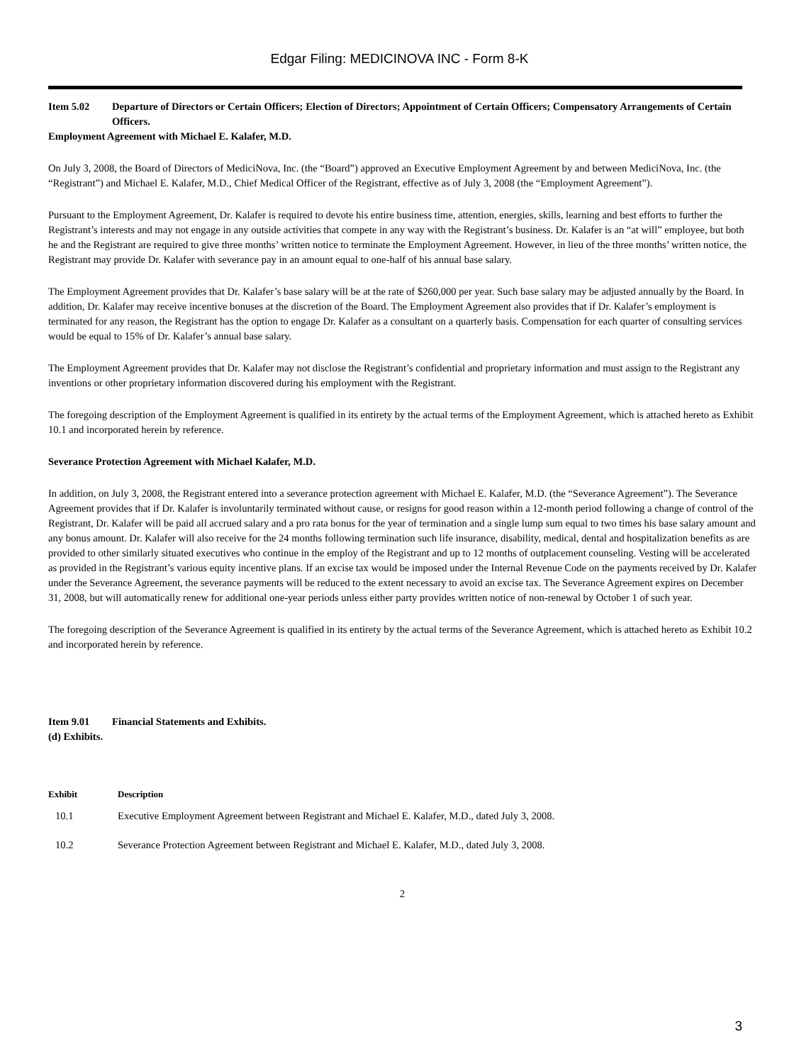Edgar Filing: MEDICINOVA INC - Form 8-K
Item 5.02 Departure of Directors or Certain Officers; Election of Directors; Appointment of Certain Officers; Compensatory Arrangements of Certain Officers.
Employment Agreement with Michael E. Kalafer, M.D.
On July 3, 2008, the Board of Directors of MediciNova, Inc. (the “Board”) approved an Executive Employment Agreement by and between MediciNova, Inc. (the “Registrant”) and Michael E. Kalafer, M.D., Chief Medical Officer of the Registrant, effective as of July 3, 2008 (the “Employment Agreement”).
Pursuant to the Employment Agreement, Dr. Kalafer is required to devote his entire business time, attention, energies, skills, learning and best efforts to further the Registrant’s interests and may not engage in any outside activities that compete in any way with the Registrant’s business. Dr. Kalafer is an “at will” employee, but both he and the Registrant are required to give three months’ written notice to terminate the Employment Agreement. However, in lieu of the three months’ written notice, the Registrant may provide Dr. Kalafer with severance pay in an amount equal to one-half of his annual base salary.
The Employment Agreement provides that Dr. Kalafer’s base salary will be at the rate of $260,000 per year. Such base salary may be adjusted annually by the Board. In addition, Dr. Kalafer may receive incentive bonuses at the discretion of the Board. The Employment Agreement also provides that if Dr. Kalafer’s employment is terminated for any reason, the Registrant has the option to engage Dr. Kalafer as a consultant on a quarterly basis. Compensation for each quarter of consulting services would be equal to 15% of Dr. Kalafer’s annual base salary.
The Employment Agreement provides that Dr. Kalafer may not disclose the Registrant’s confidential and proprietary information and must assign to the Registrant any inventions or other proprietary information discovered during his employment with the Registrant.
The foregoing description of the Employment Agreement is qualified in its entirety by the actual terms of the Employment Agreement, which is attached hereto as Exhibit 10.1 and incorporated herein by reference.
Severance Protection Agreement with Michael Kalafer, M.D.
In addition, on July 3, 2008, the Registrant entered into a severance protection agreement with Michael E. Kalafer, M.D. (the “Severance Agreement”). The Severance Agreement provides that if Dr. Kalafer is involuntarily terminated without cause, or resigns for good reason within a 12-month period following a change of control of the Registrant, Dr. Kalafer will be paid all accrued salary and a pro rata bonus for the year of termination and a single lump sum equal to two times his base salary amount and any bonus amount. Dr. Kalafer will also receive for the 24 months following termination such life insurance, disability, medical, dental and hospitalization benefits as are provided to other similarly situated executives who continue in the employ of the Registrant and up to 12 months of outplacement counseling. Vesting will be accelerated as provided in the Registrant’s various equity incentive plans. If an excise tax would be imposed under the Internal Revenue Code on the payments received by Dr. Kalafer under the Severance Agreement, the severance payments will be reduced to the extent necessary to avoid an excise tax. The Severance Agreement expires on December 31, 2008, but will automatically renew for additional one-year periods unless either party provides written notice of non-renewal by October 1 of such year.
The foregoing description of the Severance Agreement is qualified in its entirety by the actual terms of the Severance Agreement, which is attached hereto as Exhibit 10.2 and incorporated herein by reference.
Item 9.01 Financial Statements and Exhibits.
(d) Exhibits.
| Exhibit | Description |
| --- | --- |
| 10.1 | Executive Employment Agreement between Registrant and Michael E. Kalafer, M.D., dated July 3, 2008. |
| 10.2 | Severance Protection Agreement between Registrant and Michael E. Kalafer, M.D., dated July 3, 2008. |
2
3